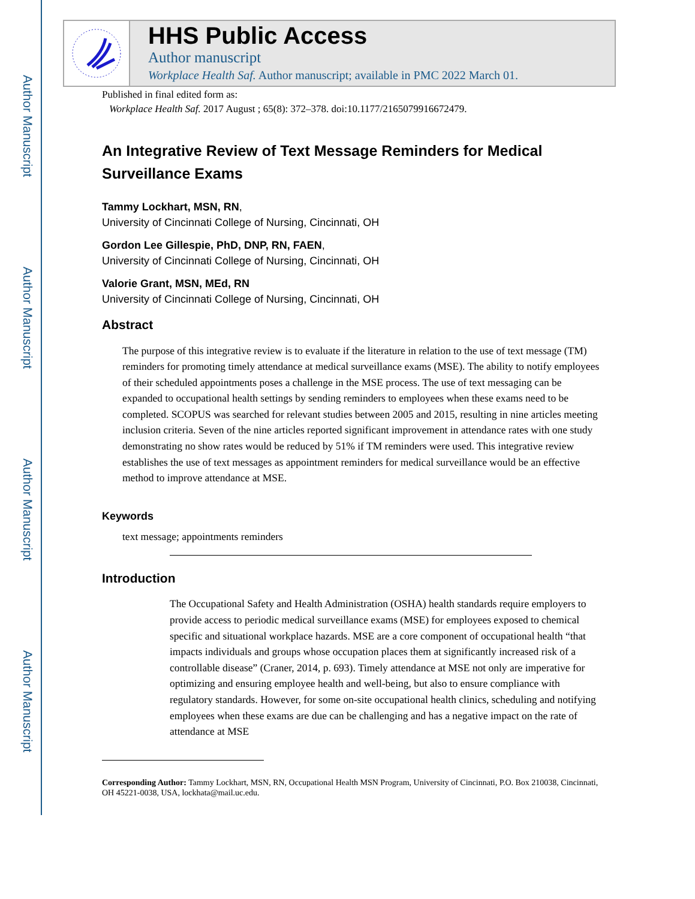Author Manuscript
Author Manuscript
Author Manuscript
Author Manuscript
HHS Public Access
Author manuscript
Workplace Health Saf. Author manuscript; available in PMC 2022 March 01.
Published in final edited form as:
Workplace Health Saf. 2017 August ; 65(8): 372–378. doi:10.1177/2165079916672479.
An Integrative Review of Text Message Reminders for Medical Surveillance Exams
Tammy Lockhart, MSN, RN,
University of Cincinnati College of Nursing, Cincinnati, OH
Gordon Lee Gillespie, PhD, DNP, RN, FAEN,
University of Cincinnati College of Nursing, Cincinnati, OH
Valorie Grant, MSN, MEd, RN
University of Cincinnati College of Nursing, Cincinnati, OH
Abstract
The purpose of this integrative review is to evaluate if the literature in relation to the use of text message (TM) reminders for promoting timely attendance at medical surveillance exams (MSE). The ability to notify employees of their scheduled appointments poses a challenge in the MSE process. The use of text messaging can be expanded to occupational health settings by sending reminders to employees when these exams need to be completed. SCOPUS was searched for relevant studies between 2005 and 2015, resulting in nine articles meeting inclusion criteria. Seven of the nine articles reported significant improvement in attendance rates with one study demonstrating no show rates would be reduced by 51% if TM reminders were used. This integrative review establishes the use of text messages as appointment reminders for medical surveillance would be an effective method to improve attendance at MSE.
Keywords
text message; appointments reminders
Introduction
The Occupational Safety and Health Administration (OSHA) health standards require employers to provide access to periodic medical surveillance exams (MSE) for employees exposed to chemical specific and situational workplace hazards. MSE are a core component of occupational health “that impacts individuals and groups whose occupation places them at significantly increased risk of a controllable disease” (Craner, 2014, p. 693). Timely attendance at MSE not only are imperative for optimizing and ensuring employee health and well-being, but also to ensure compliance with regulatory standards. However, for some on-site occupational health clinics, scheduling and notifying employees when these exams are due can be challenging and has a negative impact on the rate of attendance at MSE
Corresponding Author: Tammy Lockhart, MSN, RN, Occupational Health MSN Program, University of Cincinnati, P.O. Box 210038, Cincinnati, OH 45221-0038, USA, lockhata@mail.uc.edu.